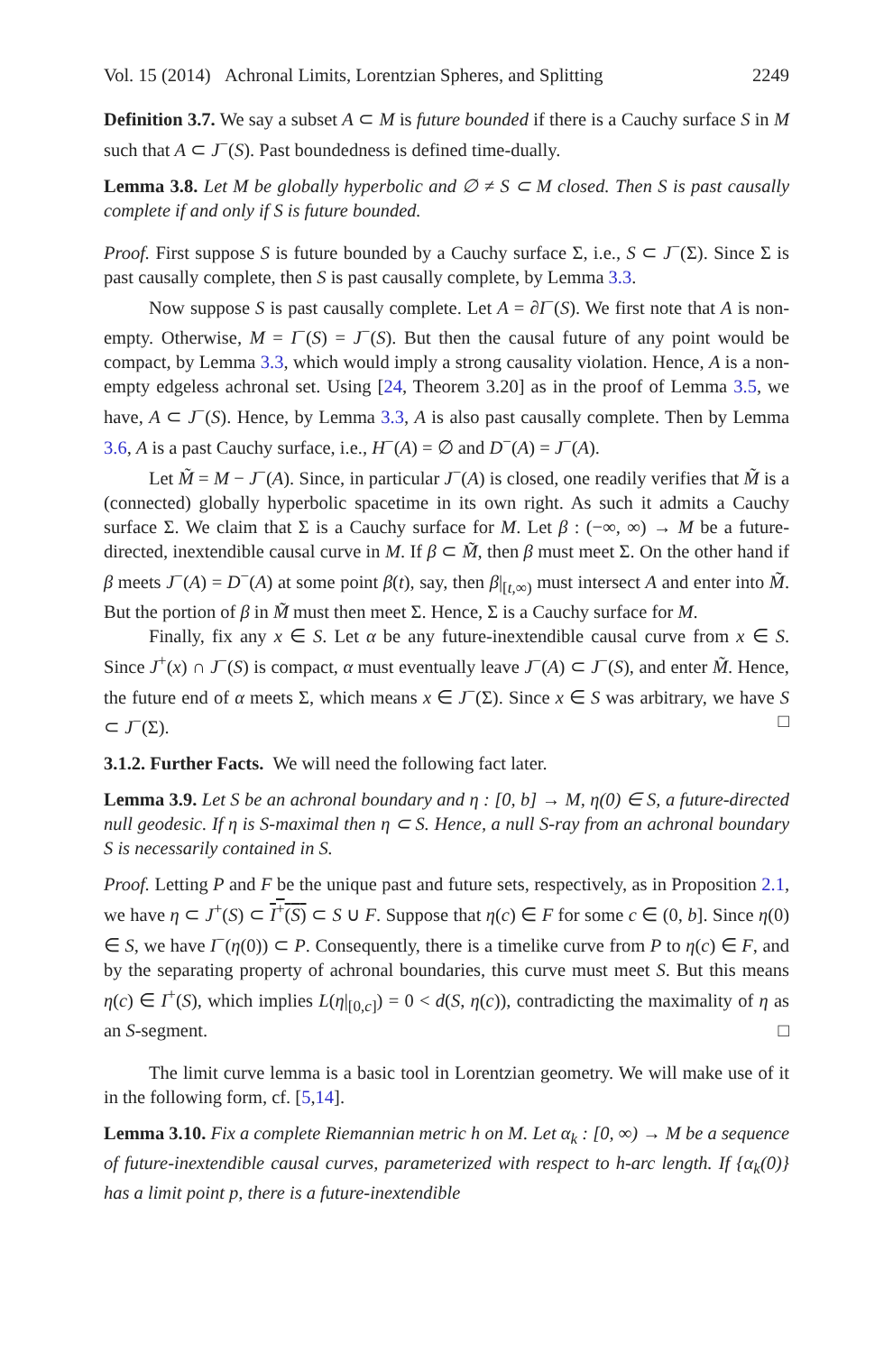Vol. 15 (2014) Achronal Limits, Lorentzian Spheres, and Splitting 2249
Definition 3.7. We say a subset A ⊂ M is future bounded if there is a Cauchy surface S in M such that A ⊂ J<sup>−</sup>(S). Past boundedness is defined time-dually.
Lemma 3.8. Let M be globally hyperbolic and ∅ ≠ S ⊂ M closed. Then S is past causally complete if and only if S is future bounded.
Proof. First suppose S is future bounded by a Cauchy surface Σ, i.e., S ⊂ J<sup>−</sup>(Σ). Since Σ is past causally complete, then S is past causally complete, by Lemma 3.3.
Now suppose S is past causally complete. Let A = ∂I<sup>−</sup>(S). We first note that A is non-empty. Otherwise, M = I<sup>−</sup>(S) = J<sup>−</sup>(S). But then the causal future of any point would be compact, by Lemma 3.3, which would imply a strong causality violation. Hence, A is a non-empty edgeless achronal set. Using [24, Theorem 3.20] as in the proof of Lemma 3.5, we have, A ⊂ J<sup>−</sup>(S). Hence, by Lemma 3.3, A is also past causally complete. Then by Lemma 3.6, A is a past Cauchy surface, i.e., H<sup>−</sup>(A) = ∅ and D<sup>−</sup>(A) = J<sup>−</sup>(A).
Let M̃ = M − J<sup>−</sup>(A). Since, in particular J<sup>−</sup>(A) is closed, one readily verifies that M̃ is a (connected) globally hyperbolic spacetime in its own right. As such it admits a Cauchy surface Σ. We claim that Σ is a Cauchy surface for M. Let β : (−∞, ∞) → M be a future-directed, inextendible causal curve in M. If β ⊂ M̃, then β must meet Σ. On the other hand if β meets J<sup>−</sup>(A) = D<sup>−</sup>(A) at some point β(t), say, then β|<sub>[t,∞)</sub> must intersect A and enter into M̃. But the portion of β in M̃ must then meet Σ. Hence, Σ is a Cauchy surface for M.
Finally, fix any x ∈ S. Let α be any future-inextendible causal curve from x ∈ S. Since J<sup>+</sup>(x) ∩ J<sup>−</sup>(S) is compact, α must eventually leave J<sup>−</sup>(A) ⊂ J<sup>−</sup>(S), and enter M̃. Hence, the future end of α meets Σ, which means x ∈ J<sup>−</sup>(Σ). Since x ∈ S was arbitrary, we have S ⊂ J<sup>−</sup>(Σ). □
3.1.2. Further Facts. We will need the following fact later.
Lemma 3.9. Let S be an achronal boundary and η : [0, b] → M, η(0) ∈ S, a future-directed null geodesic. If η is S-maximal then η ⊂ S. Hence, a null S-ray from an achronal boundary S is necessarily contained in S.
Proof. Letting P and F be the unique past and future sets, respectively, as in Proposition 2.1, we have η ⊂ J<sup>+</sup>(S) ⊂ I<sup>+</sup>(S) ⊂ S ∪ F. Suppose that η(c) ∈ F for some c ∈ (0, b]. Since η(0) ∈ S, we have I<sup>−</sup>(η(0)) ⊂ P. Consequently, there is a timelike curve from P to η(c) ∈ F, and by the separating property of achronal boundaries, this curve must meet S. But this means η(c) ∈ I<sup>+</sup>(S), which implies L(η|<sub>[0,c]</sub>) = 0 < d(S, η(c)), contradicting the maximality of η as an S-segment. □
The limit curve lemma is a basic tool in Lorentzian geometry. We will make use of it in the following form, cf. [5,14].
Lemma 3.10. Fix a complete Riemannian metric h on M. Let α<sub>k</sub> : [0, ∞) → M be a sequence of future-inextendible causal curves, parameterized with respect to h-arc length. If {α<sub>k</sub>(0)} has a limit point p, there is a future-inextendible